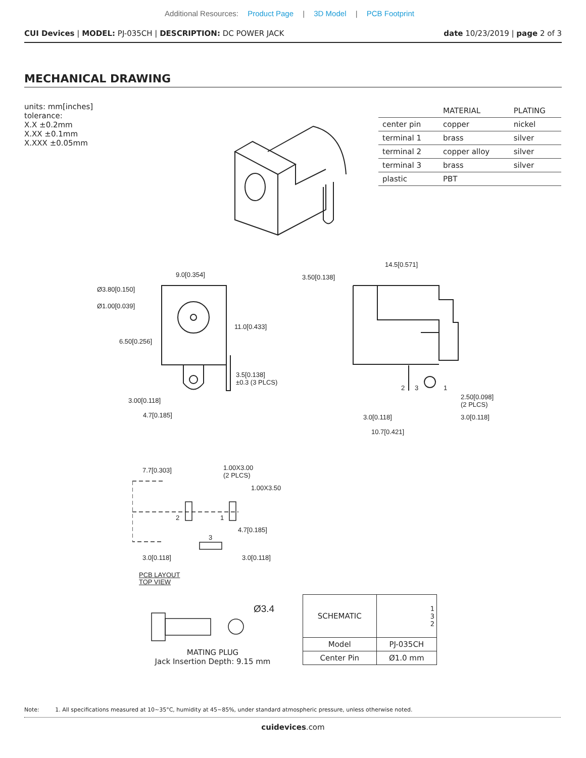Additional Resources: Product Page | 3D Model | PCB Footprint
CUI Devices | MODEL: PJ-035CH | DESCRIPTION: DC POWER JACK date 10/23/2019 | page 2 of 3
MECHANICAL DRAWING
units: mm[inches]
tolerance:
X.X ±0.2mm
X.XX ±0.1mm
X.XXX ±0.05mm
| | MATERIAL | PLATING |
| --- | --- | --- |
| center pin | copper | nickel |
| terminal 1 | brass | silver |
| terminal 2 | copper alloy | silver |
| terminal 3 | brass | silver |
| plastic | PBT | |
9.0[0.354]
Ø3.80[0.150]
Ø1.00[0.039]
6.50[0.256]
11.0[0.433]
3.5[0.138]
±0.3 (3 PLCS)
3.00[0.118]
4.7[0.185]
14.5[0.571]
3.50[0.138]
2 3 1
2.50[0.098]
(2 PLCS)
3.0[0.118] 3.0[0.118]
10.7[0.421]
7.7[0.303] 1.00X3.00
(2 PLCS)
1.00X3.50
2 1
3
4.7[0.185]
3.0[0.118] 3.0[0.118]
PCB LAYOUT
TOP VIEW
Ø3.4
MATING PLUG
Jack Insertion Depth: 9.15 mm
| SCHEMATIC | 1 3 2 |
| Model | PJ-035CH |
| Center Pin | Ø1.0 mm |
Note: 1. All specifications measured at 10~35°C, humidity at 45~85%, under standard atmospheric pressure, unless otherwise noted.
cuidevices.com